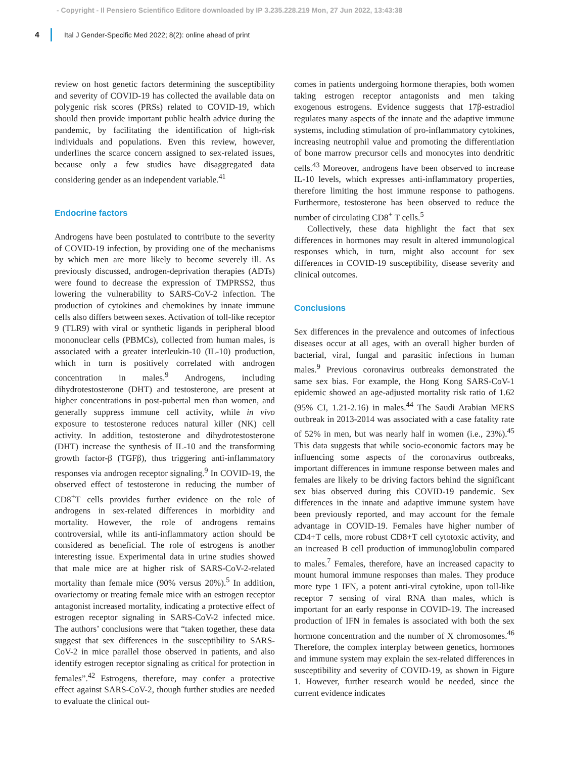- Copyright - Il Pensiero Scientifico Editore downloaded by IP 3.235.228.219 Mon, 27 Jun 2022, 13:43:38
4 Ital J Gender-Specific Med 2022; 8(2): online ahead of print
review on host genetic factors determining the susceptibility and severity of COVID-19 has collected the available data on polygenic risk scores (PRSs) related to COVID-19, which should then provide important public health advice during the pandemic, by facilitating the identification of high-risk individuals and populations. Even this review, however, underlines the scarce concern assigned to sex-related issues, because only a few studies have disaggregated data considering gender as an independent variable.<sup>41</sup>
Endocrine factors
Androgens have been postulated to contribute to the severity of COVID-19 infection, by providing one of the mechanisms by which men are more likely to become severely ill. As previously discussed, androgen-deprivation therapies (ADTs) were found to decrease the expression of TMPRSS2, thus lowering the vulnerability to SARS-CoV-2 infection. The production of cytokines and chemokines by innate immune cells also differs between sexes. Activation of toll-like receptor 9 (TLR9) with viral or synthetic ligands in peripheral blood mononuclear cells (PBMCs), collected from human males, is associated with a greater interleukin-10 (IL-10) production, which in turn is positively correlated with androgen concentration in males.<sup>9</sup> Androgens, including dihydrotestosterone (DHT) and testosterone, are present at higher concentrations in post-pubertal men than women, and generally suppress immune cell activity, while in vivo exposure to testosterone reduces natural killer (NK) cell activity. In addition, testosterone and dihydrotestosterone (DHT) increase the synthesis of IL-10 and the transforming growth factor-β (TGFβ), thus triggering anti-inflammatory responses via androgen receptor signaling.<sup>9</sup> In COVID-19, the observed effect of testosterone in reducing the number of CD8<sup>+</sup>T cells provides further evidence on the role of androgens in sex-related differences in morbidity and mortality. However, the role of androgens remains controversial, while its anti-inflammatory action should be considered as beneficial. The role of estrogens is another interesting issue. Experimental data in urine studies showed that male mice are at higher risk of SARS-CoV-2-related mortality than female mice (90% versus 20%).<sup>5</sup> In addition, ovariectomy or treating female mice with an estrogen receptor antagonist increased mortality, indicating a protective effect of estrogen receptor signaling in SARS-CoV-2 infected mice. The authors’ conclusions were that “taken together, these data suggest that sex differences in the susceptibility to SARS-CoV-2 in mice parallel those observed in patients, and also identify estrogen receptor signaling as critical for protection in females”.<sup>42</sup> Estrogens, therefore, may confer a protective effect against SARS-CoV-2, though further studies are needed to evaluate the clinical out-
comes in patients undergoing hormone therapies, both women taking estrogen receptor antagonists and men taking exogenous estrogens. Evidence suggests that 17β-estradiol regulates many aspects of the innate and the adaptive immune systems, including stimulation of pro-inflammatory cytokines, increasing neutrophil value and promoting the differentiation of bone marrow precursor cells and monocytes into dendritic cells.<sup>43</sup> Moreover, androgens have been observed to increase IL-10 levels, which expresses anti-inflammatory properties, therefore limiting the host immune response to pathogens. Furthermore, testosterone has been observed to reduce the number of circulating CD8<sup>+</sup> T cells.<sup>5</sup>
Collectively, these data highlight the fact that sex differences in hormones may result in altered immunological responses which, in turn, might also account for sex differences in COVID-19 susceptibility, disease severity and clinical outcomes.
Conclusions
Sex differences in the prevalence and outcomes of infectious diseases occur at all ages, with an overall higher burden of bacterial, viral, fungal and parasitic infections in human males.<sup>9</sup> Previous coronavirus outbreaks demonstrated the same sex bias. For example, the Hong Kong SARS-CoV-1 epidemic showed an age-adjusted mortality risk ratio of 1.62 (95% CI, 1.21-2.16) in males.<sup>44</sup> The Saudi Arabian MERS outbreak in 2013-2014 was associated with a case fatality rate of 52% in men, but was nearly half in women (i.e., 23%).<sup>45</sup> This data suggests that while socio-economic factors may be influencing some aspects of the coronavirus outbreaks, important differences in immune response between males and females are likely to be driving factors behind the significant sex bias observed during this COVID-19 pandemic. Sex differences in the innate and adaptive immune system have been previously reported, and may account for the female advantage in COVID-19. Females have higher number of CD4+T cells, more robust CD8+T cell cytotoxic activity, and an increased B cell production of immunoglobulin compared to males.<sup>7</sup> Females, therefore, have an increased capacity to mount humoral immune responses than males. They produce more type 1 IFN, a potent anti-viral cytokine, upon toll-like receptor 7 sensing of viral RNA than males, which is important for an early response in COVID-19. The increased production of IFN in females is associated with both the sex hormone concentration and the number of X chromosomes.<sup>46</sup> Therefore, the complex interplay between genetics, hormones and immune system may explain the sex-related differences in susceptibility and severity of COVID-19, as shown in Figure 1. However, further research would be needed, since the current evidence indicates